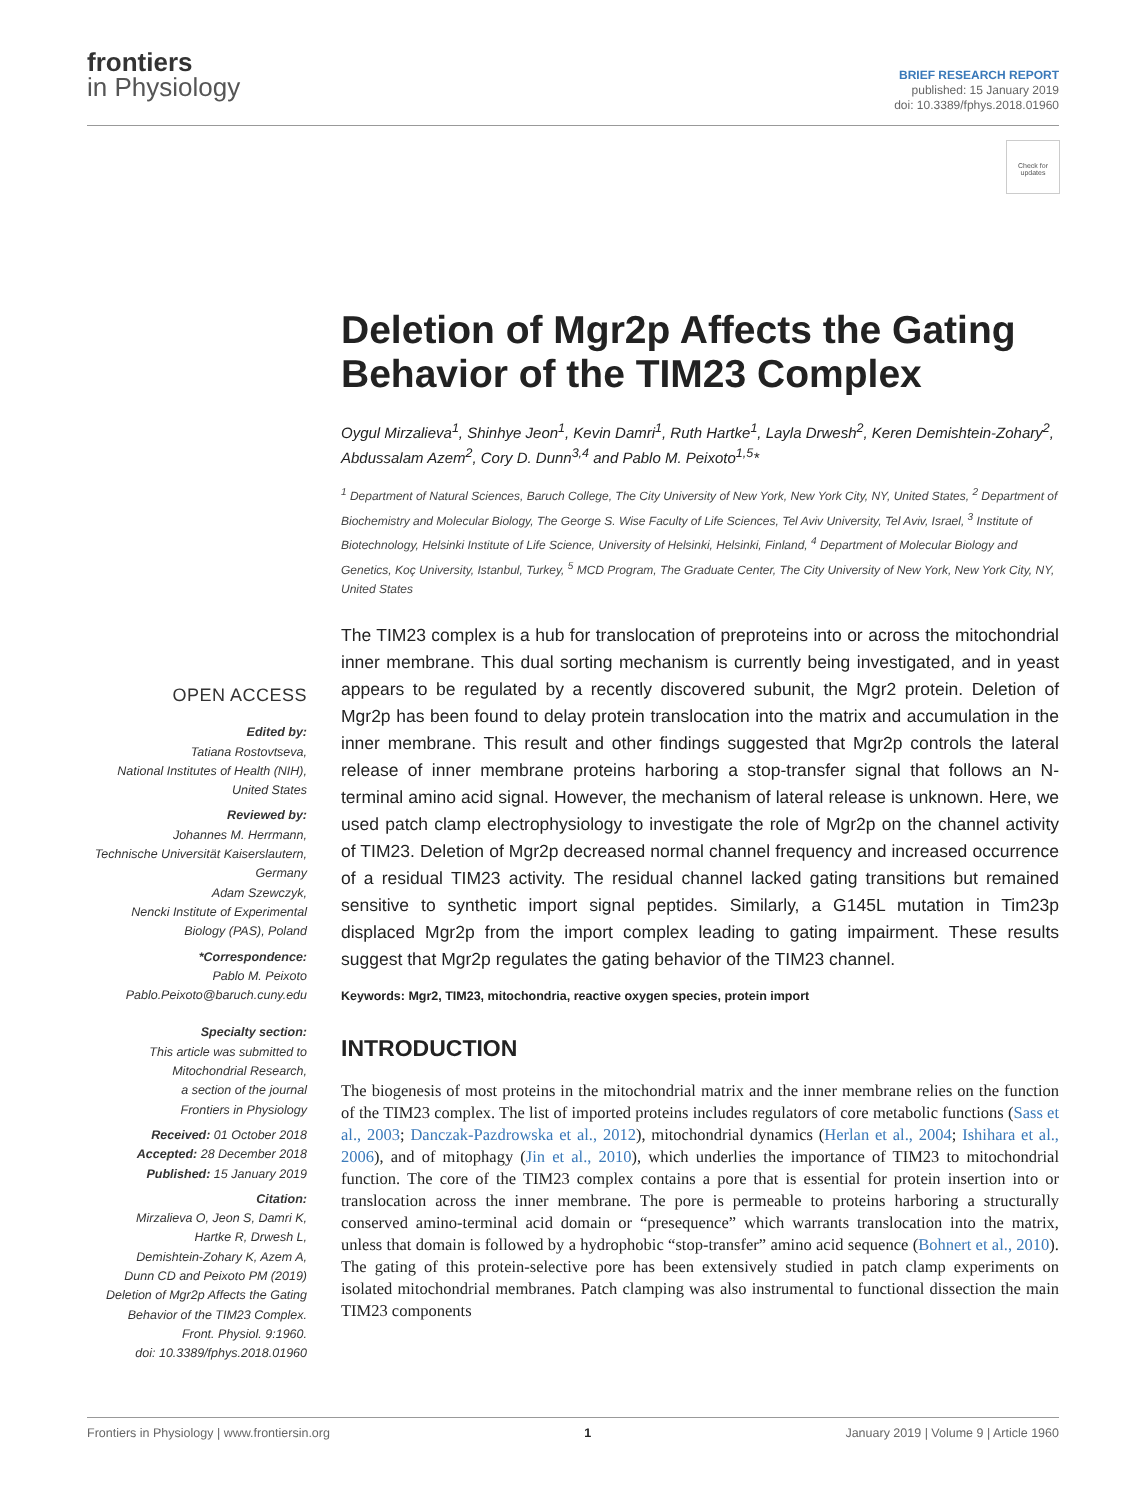frontiers
in Physiology
BRIEF RESEARCH REPORT
published: 15 January 2019
doi: 10.3389/fphys.2018.01960
Check for updates
Deletion of Mgr2p Affects the Gating Behavior of the TIM23 Complex
Oygul Mirzalieva<sup>1</sup>, Shinhye Jeon<sup>1</sup>, Kevin Damri<sup>1</sup>, Ruth Hartke<sup>1</sup>, Layla Drwesh<sup>2</sup>, Keren Demishtein-Zohary<sup>2</sup>, Abdussalam Azem<sup>2</sup>, Cory D. Dunn<sup>3,4</sup> and Pablo M. Peixoto<sup>1,5</sup>*
<sup>1</sup> Department of Natural Sciences, Baruch College, The City University of New York, New York City, NY, United States, <sup>2</sup> Department of Biochemistry and Molecular Biology, The George S. Wise Faculty of Life Sciences, Tel Aviv University, Tel Aviv, Israel, <sup>3</sup> Institute of Biotechnology, Helsinki Institute of Life Science, University of Helsinki, Helsinki, Finland, <sup>4</sup> Department of Molecular Biology and Genetics, Koç University, Istanbul, Turkey, <sup>5</sup> MCD Program, The Graduate Center, The City University of New York, New York City, NY, United States
The TIM23 complex is a hub for translocation of preproteins into or across the mitochondrial inner membrane. This dual sorting mechanism is currently being investigated, and in yeast appears to be regulated by a recently discovered subunit, the Mgr2 protein. Deletion of Mgr2p has been found to delay protein translocation into the matrix and accumulation in the inner membrane. This result and other findings suggested that Mgr2p controls the lateral release of inner membrane proteins harboring a stop-transfer signal that follows an N-terminal amino acid signal. However, the mechanism of lateral release is unknown. Here, we used patch clamp electrophysiology to investigate the role of Mgr2p on the channel activity of TIM23. Deletion of Mgr2p decreased normal channel frequency and increased occurrence of a residual TIM23 activity. The residual channel lacked gating transitions but remained sensitive to synthetic import signal peptides. Similarly, a G145L mutation in Tim23p displaced Mgr2p from the import complex leading to gating impairment. These results suggest that Mgr2p regulates the gating behavior of the TIM23 channel.
Keywords: Mgr2, TIM23, mitochondria, reactive oxygen species, protein import
INTRODUCTION
The biogenesis of most proteins in the mitochondrial matrix and the inner membrane relies on the function of the TIM23 complex. The list of imported proteins includes regulators of core metabolic functions (Sass et al., 2003; Danczak-Pazdrowska et al., 2012), mitochondrial dynamics (Herlan et al., 2004; Ishihara et al., 2006), and of mitophagy (Jin et al., 2010), which underlies the importance of TIM23 to mitochondrial function. The core of the TIM23 complex contains a pore that is essential for protein insertion into or translocation across the inner membrane. The pore is permeable to proteins harboring a structurally conserved amino-terminal acid domain or “presequence” which warrants translocation into the matrix, unless that domain is followed by a hydrophobic “stop-transfer” amino acid sequence (Bohnert et al., 2010). The gating of this protein-selective pore has been extensively studied in patch clamp experiments on isolated mitochondrial membranes. Patch clamping was also instrumental to functional dissection the main TIM23 components
OPEN ACCESS
Edited by:
Tatiana Rostovtseva,
National Institutes of Health (NIH),
United States
Reviewed by:
Johannes M. Herrmann,
Technische Universität Kaiserslautern,
Germany
Adam Szewczyk,
Nencki Institute of Experimental
Biology (PAS), Poland
*Correspondence:
Pablo M. Peixoto
Pablo.Peixoto@baruch.cuny.edu
Specialty section:
This article was submitted to
Mitochondrial Research,
a section of the journal
Frontiers in Physiology
Received: 01 October 2018
Accepted: 28 December 2018
Published: 15 January 2019
Citation:
Mirzalieva O, Jeon S, Damri K,
Hartke R, Drwesh L,
Demishtein-Zohary K, Azem A,
Dunn CD and Peixoto PM (2019)
Deletion of Mgr2p Affects the Gating
Behavior of the TIM23 Complex.
Front. Physiol. 9:1960.
doi: 10.3389/fphys.2018.01960
Frontiers in Physiology | www.frontiersin.org 1 January 2019 | Volume 9 | Article 1960